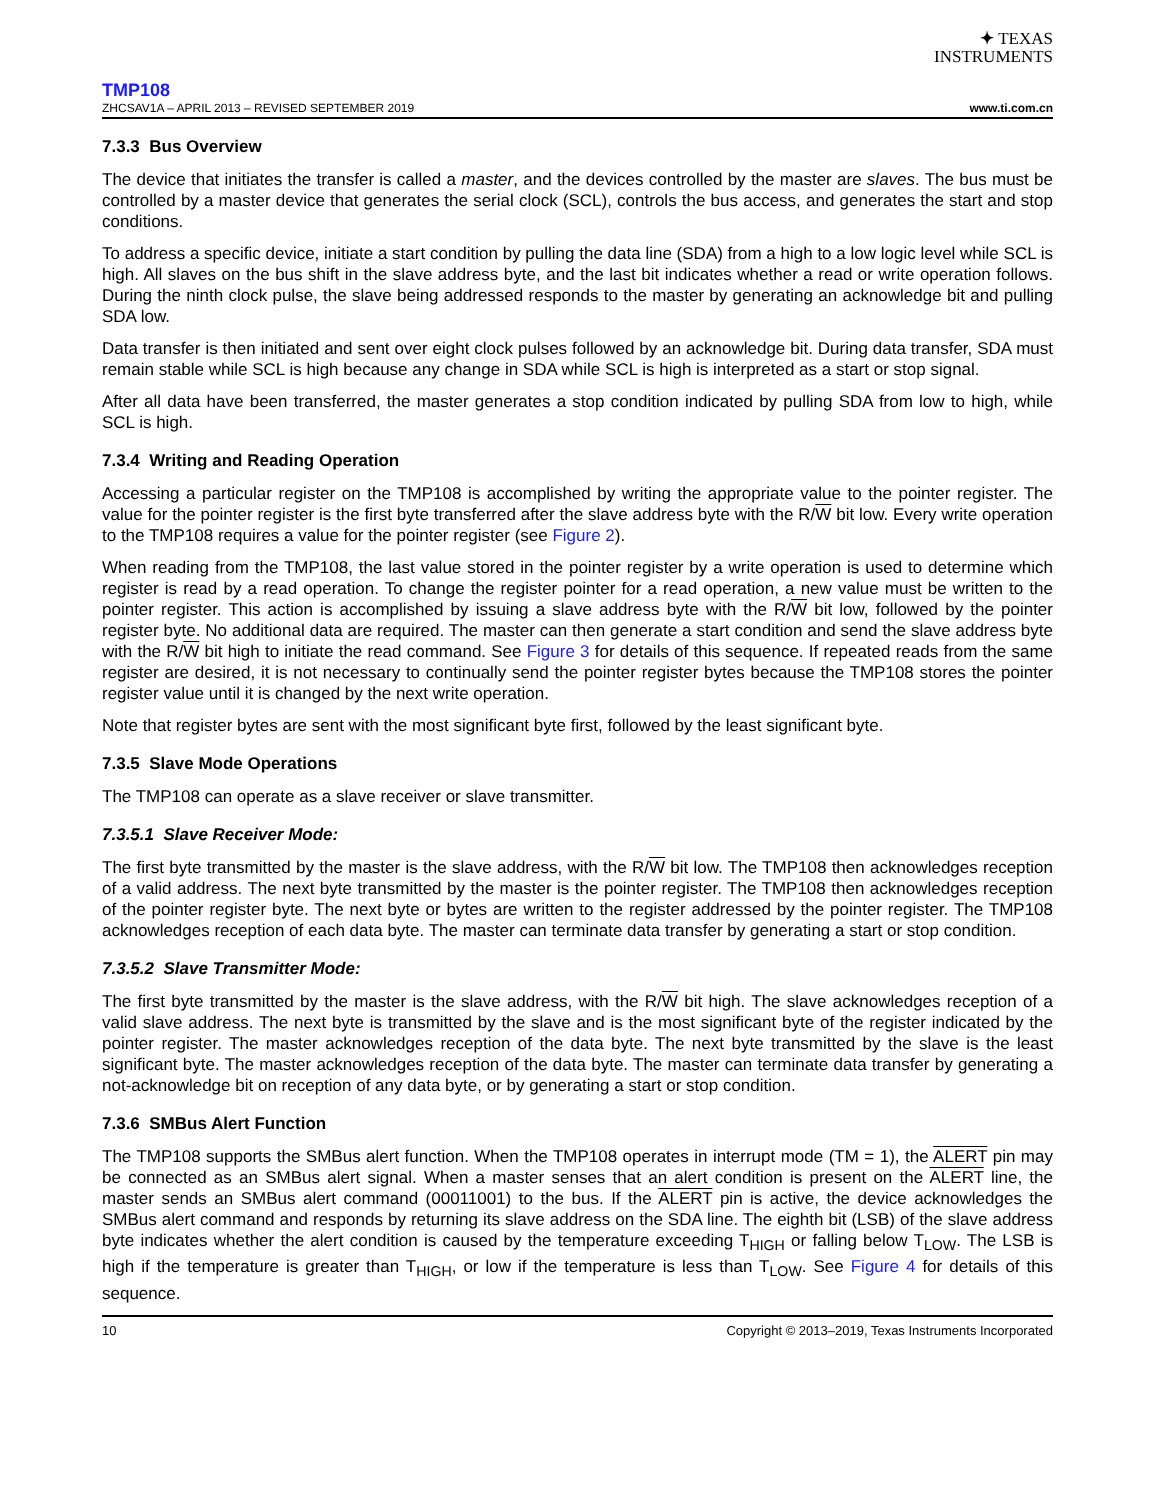✦ TEXAS
INSTRUMENTS
TMP108
ZHCSAV1A – APRIL 2013 – REVISED SEPTEMBER 2019 www.ti.com.cn
7.3.3 Bus Overview
The device that initiates the transfer is called a master, and the devices controlled by the master are slaves. The bus must be controlled by a master device that generates the serial clock (SCL), controls the bus access, and generates the start and stop conditions.
To address a specific device, initiate a start condition by pulling the data line (SDA) from a high to a low logic level while SCL is high. All slaves on the bus shift in the slave address byte, and the last bit indicates whether a read or write operation follows. During the ninth clock pulse, the slave being addressed responds to the master by generating an acknowledge bit and pulling SDA low.
Data transfer is then initiated and sent over eight clock pulses followed by an acknowledge bit. During data transfer, SDA must remain stable while SCL is high because any change in SDA while SCL is high is interpreted as a start or stop signal.
After all data have been transferred, the master generates a stop condition indicated by pulling SDA from low to high, while SCL is high.
7.3.4 Writing and Reading Operation
Accessing a particular register on the TMP108 is accomplished by writing the appropriate value to the pointer register. The value for the pointer register is the first byte transferred after the slave address byte with the R/W bit low. Every write operation to the TMP108 requires a value for the pointer register (see Figure 2).
When reading from the TMP108, the last value stored in the pointer register by a write operation is used to determine which register is read by a read operation. To change the register pointer for a read operation, a new value must be written to the pointer register. This action is accomplished by issuing a slave address byte with the R/W bit low, followed by the pointer register byte. No additional data are required. The master can then generate a start condition and send the slave address byte with the R/W bit high to initiate the read command. See Figure 3 for details of this sequence. If repeated reads from the same register are desired, it is not necessary to continually send the pointer register bytes because the TMP108 stores the pointer register value until it is changed by the next write operation.
Note that register bytes are sent with the most significant byte first, followed by the least significant byte.
7.3.5 Slave Mode Operations
The TMP108 can operate as a slave receiver or slave transmitter.
7.3.5.1 Slave Receiver Mode:
The first byte transmitted by the master is the slave address, with the R/W bit low. The TMP108 then acknowledges reception of a valid address. The next byte transmitted by the master is the pointer register. The TMP108 then acknowledges reception of the pointer register byte. The next byte or bytes are written to the register addressed by the pointer register. The TMP108 acknowledges reception of each data byte. The master can terminate data transfer by generating a start or stop condition.
7.3.5.2 Slave Transmitter Mode:
The first byte transmitted by the master is the slave address, with the R/W bit high. The slave acknowledges reception of a valid slave address. The next byte is transmitted by the slave and is the most significant byte of the register indicated by the pointer register. The master acknowledges reception of the data byte. The next byte transmitted by the slave is the least significant byte. The master acknowledges reception of the data byte. The master can terminate data transfer by generating a not-acknowledge bit on reception of any data byte, or by generating a start or stop condition.
7.3.6 SMBus Alert Function
The TMP108 supports the SMBus alert function. When the TMP108 operates in interrupt mode (TM = 1), the ALERT pin may be connected as an SMBus alert signal. When a master senses that an alert condition is present on the ALERT line, the master sends an SMBus alert command (00011001) to the bus. If the ALERT pin is active, the device acknowledges the SMBus alert command and responds by returning its slave address on the SDA line. The eighth bit (LSB) of the slave address byte indicates whether the alert condition is caused by the temperature exceeding T<sub>HIGH</sub> or falling below T<sub>LOW</sub>. The LSB is high if the temperature is greater than T<sub>HIGH</sub>, or low if the temperature is less than T<sub>LOW</sub>. See Figure 4 for details of this sequence.
10 Copyright © 2013–2019, Texas Instruments Incorporated